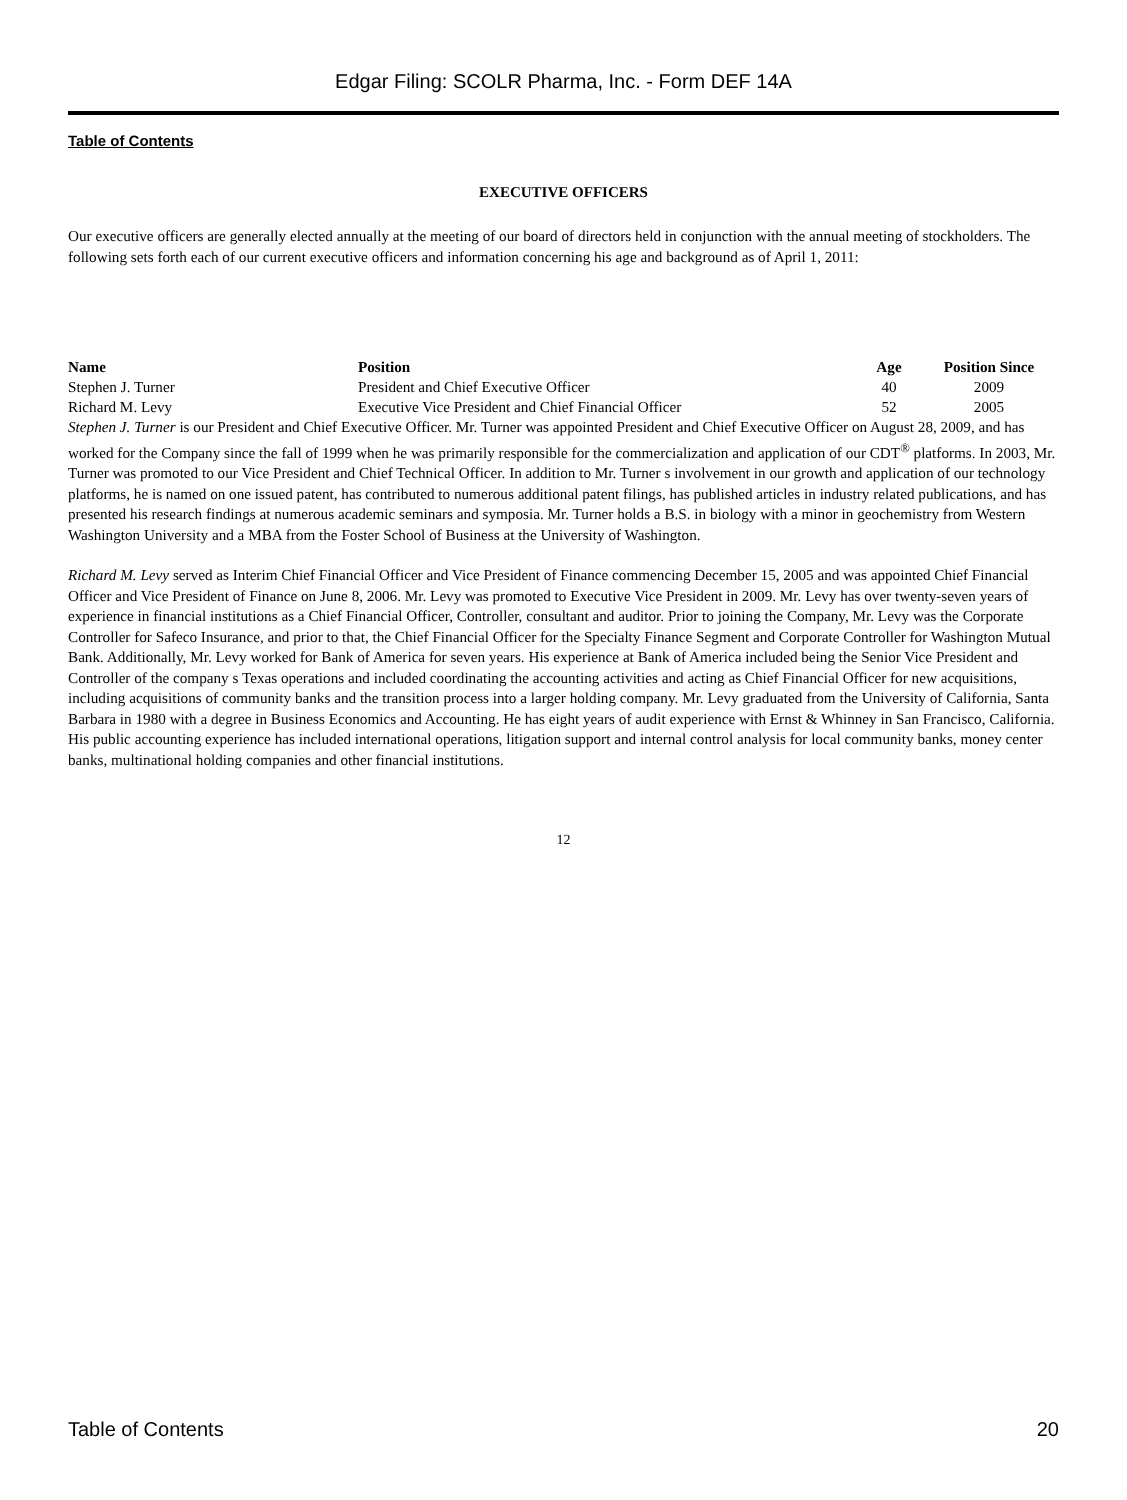Edgar Filing: SCOLR Pharma, Inc. - Form DEF 14A
Table of Contents
EXECUTIVE OFFICERS
Our executive officers are generally elected annually at the meeting of our board of directors held in conjunction with the annual meeting of stockholders. The following sets forth each of our current executive officers and information concerning his age and background as of April 1, 2011:
| Name | Position | Age | Position Since |
| --- | --- | --- | --- |
| Stephen J. Turner | President and Chief Executive Officer | 40 | 2009 |
| Richard M. Levy | Executive Vice President and Chief Financial Officer | 52 | 2005 |
Stephen J. Turner is our President and Chief Executive Officer. Mr. Turner was appointed President and Chief Executive Officer on August 28, 2009, and has worked for the Company since the fall of 1999 when he was primarily responsible for the commercialization and application of our CDT<sup>®</sup> platforms. In 2003, Mr. Turner was promoted to our Vice President and Chief Technical Officer. In addition to Mr. Turner s involvement in our growth and application of our technology platforms, he is named on one issued patent, has contributed to numerous additional patent filings, has published articles in industry related publications, and has presented his research findings at numerous academic seminars and symposia. Mr. Turner holds a B.S. in biology with a minor in geochemistry from Western Washington University and a MBA from the Foster School of Business at the University of Washington.
Richard M. Levy served as Interim Chief Financial Officer and Vice President of Finance commencing December 15, 2005 and was appointed Chief Financial Officer and Vice President of Finance on June 8, 2006. Mr. Levy was promoted to Executive Vice President in 2009. Mr. Levy has over twenty-seven years of experience in financial institutions as a Chief Financial Officer, Controller, consultant and auditor. Prior to joining the Company, Mr. Levy was the Corporate Controller for Safeco Insurance, and prior to that, the Chief Financial Officer for the Specialty Finance Segment and Corporate Controller for Washington Mutual Bank. Additionally, Mr. Levy worked for Bank of America for seven years. His experience at Bank of America included being the Senior Vice President and Controller of the company s Texas operations and included coordinating the accounting activities and acting as Chief Financial Officer for new acquisitions, including acquisitions of community banks and the transition process into a larger holding company. Mr. Levy graduated from the University of California, Santa Barbara in 1980 with a degree in Business Economics and Accounting. He has eight years of audit experience with Ernst & Whinney in San Francisco, California. His public accounting experience has included international operations, litigation support and internal control analysis for local community banks, money center banks, multinational holding companies and other financial institutions.
12
Table of Contents 20